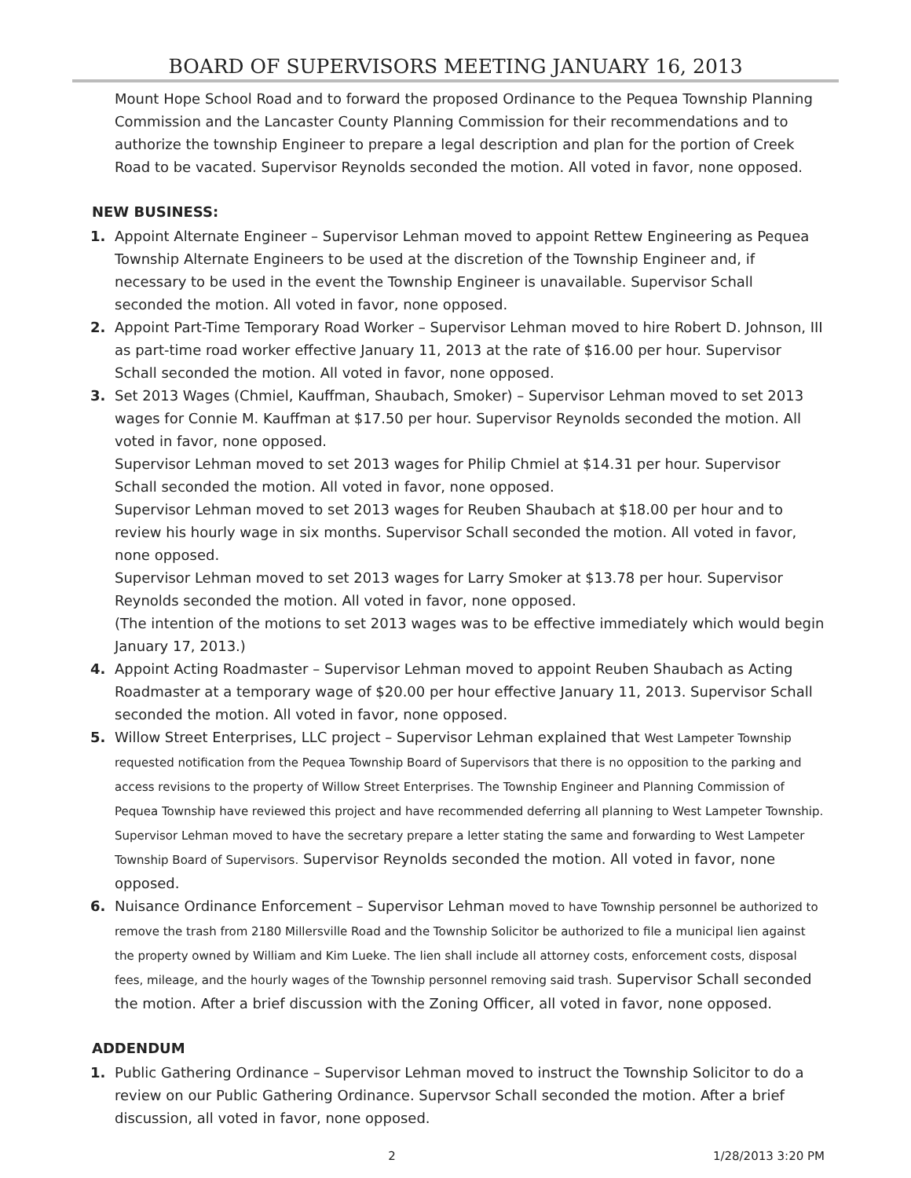BOARD OF SUPERVISORS MEETING JANUARY 16, 2013
Mount Hope School Road and to forward the proposed Ordinance to the Pequea Township Planning Commission and the Lancaster County Planning Commission for their recommendations and to authorize the township Engineer to prepare a legal description and plan for the portion of Creek Road to be vacated. Supervisor Reynolds seconded the motion. All voted in favor, none opposed.
NEW BUSINESS:
1. Appoint Alternate Engineer – Supervisor Lehman moved to appoint Rettew Engineering as Pequea Township Alternate Engineers to be used at the discretion of the Township Engineer and, if necessary to be used in the event the Township Engineer is unavailable. Supervisor Schall seconded the motion. All voted in favor, none opposed.
2. Appoint Part-Time Temporary Road Worker – Supervisor Lehman moved to hire Robert D. Johnson, III as part-time road worker effective January 11, 2013 at the rate of $16.00 per hour. Supervisor Schall seconded the motion. All voted in favor, none opposed.
3. Set 2013 Wages (Chmiel, Kauffman, Shaubach, Smoker) – Supervisor Lehman moved to set 2013 wages for Connie M. Kauffman at $17.50 per hour. Supervisor Reynolds seconded the motion. All voted in favor, none opposed.
Supervisor Lehman moved to set 2013 wages for Philip Chmiel at $14.31 per hour. Supervisor Schall seconded the motion. All voted in favor, none opposed.
Supervisor Lehman moved to set 2013 wages for Reuben Shaubach at $18.00 per hour and to review his hourly wage in six months. Supervisor Schall seconded the motion. All voted in favor, none opposed.
Supervisor Lehman moved to set 2013 wages for Larry Smoker at $13.78 per hour. Supervisor Reynolds seconded the motion. All voted in favor, none opposed.
(The intention of the motions to set 2013 wages was to be effective immediately which would begin January 17, 2013.)
4. Appoint Acting Roadmaster – Supervisor Lehman moved to appoint Reuben Shaubach as Acting Roadmaster at a temporary wage of $20.00 per hour effective January 11, 2013. Supervisor Schall seconded the motion. All voted in favor, none opposed.
5. Willow Street Enterprises, LLC project – Supervisor Lehman explained that West Lampeter Township requested notification from the Pequea Township Board of Supervisors that there is no opposition to the parking and access revisions to the property of Willow Street Enterprises. The Township Engineer and Planning Commission of Pequea Township have reviewed this project and have recommended deferring all planning to West Lampeter Township. Supervisor Lehman moved to have the secretary prepare a letter stating the same and forwarding to West Lampeter Township Board of Supervisors. Supervisor Reynolds seconded the motion. All voted in favor, none opposed.
6. Nuisance Ordinance Enforcement – Supervisor Lehman moved to have Township personnel be authorized to remove the trash from 2180 Millersville Road and the Township Solicitor be authorized to file a municipal lien against the property owned by William and Kim Lueke. The lien shall include all attorney costs, enforcement costs, disposal fees, mileage, and the hourly wages of the Township personnel removing said trash. Supervisor Schall seconded the motion. After a brief discussion with the Zoning Officer, all voted in favor, none opposed.
ADDENDUM
1. Public Gathering Ordinance – Supervisor Lehman moved to instruct the Township Solicitor to do a review on our Public Gathering Ordinance. Supervsor Schall seconded the motion. After a brief discussion, all voted in favor, none opposed.
2 1/28/2013 3:20 PM